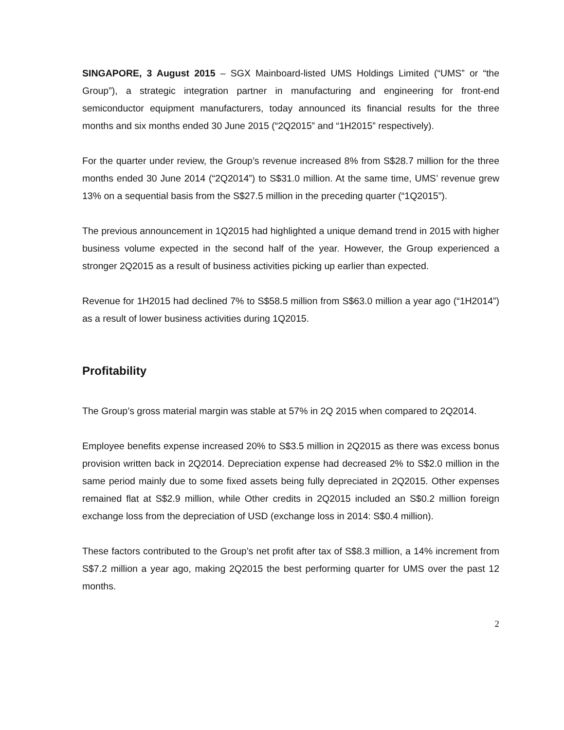SINGAPORE, 3 August 2015 – SGX Mainboard-listed UMS Holdings Limited (“UMS” or “the Group”), a strategic integration partner in manufacturing and engineering for front-end semiconductor equipment manufacturers, today announced its financial results for the three months and six months ended 30 June 2015 (“2Q2015” and “1H2015” respectively).
For the quarter under review, the Group’s revenue increased 8% from S$28.7 million for the three months ended 30 June 2014 (“2Q2014”) to S$31.0 million. At the same time, UMS’ revenue grew 13% on a sequential basis from the S$27.5 million in the preceding quarter (“1Q2015”).
The previous announcement in 1Q2015 had highlighted a unique demand trend in 2015 with higher business volume expected in the second half of the year. However, the Group experienced a stronger 2Q2015 as a result of business activities picking up earlier than expected.
Revenue for 1H2015 had declined 7% to S$58.5 million from S$63.0 million a year ago (“1H2014”) as a result of lower business activities during 1Q2015.
Profitability
The Group’s gross material margin was stable at 57% in 2Q 2015 when compared to 2Q2014.
Employee benefits expense increased 20% to S$3.5 million in 2Q2015 as there was excess bonus provision written back in 2Q2014. Depreciation expense had decreased 2% to S$2.0 million in the same period mainly due to some fixed assets being fully depreciated in 2Q2015. Other expenses remained flat at S$2.9 million, while Other credits in 2Q2015 included an S$0.2 million foreign exchange loss from the depreciation of USD (exchange loss in 2014: S$0.4 million).
These factors contributed to the Group’s net profit after tax of S$8.3 million, a 14% increment from S$7.2 million a year ago, making 2Q2015 the best performing quarter for UMS over the past 12 months.
2